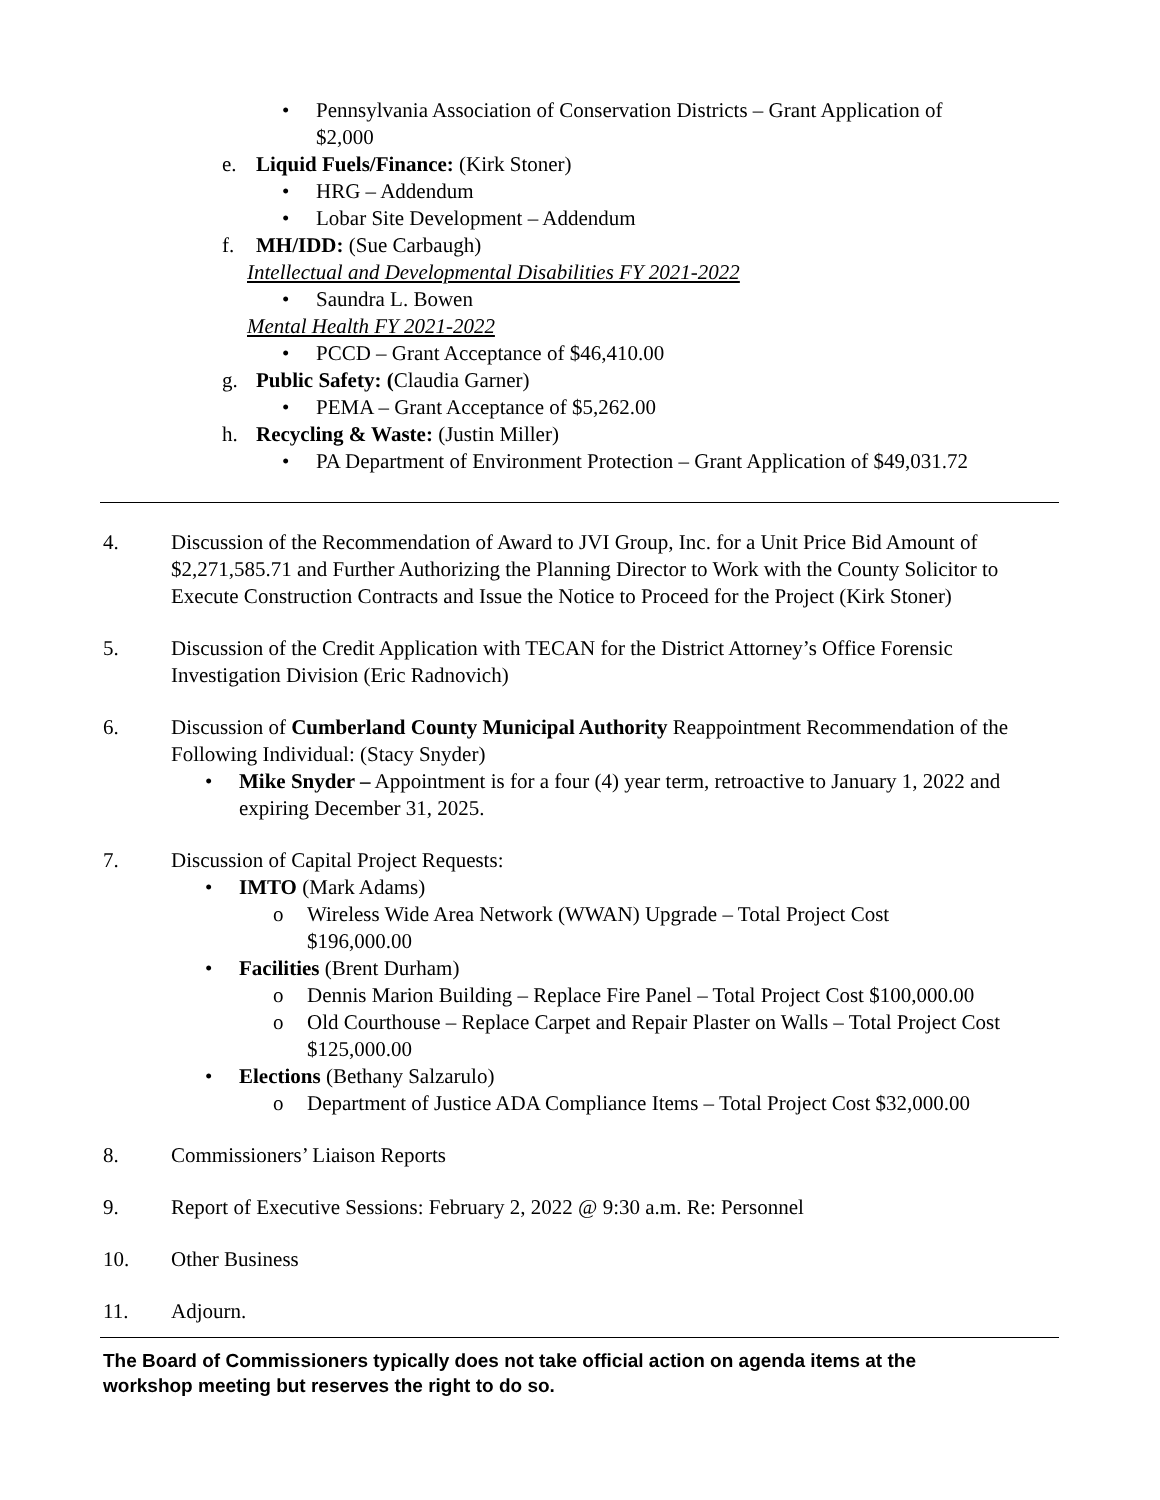• Pennsylvania Association of Conservation Districts – Grant Application of
$2,000
e. Liquid Fuels/Finance: (Kirk Stoner)
• HRG – Addendum
• Lobar Site Development – Addendum
f. MH/IDD: (Sue Carbaugh)
Intellectual and Developmental Disabilities FY 2021-2022
• Saundra L. Bowen
Mental Health FY 2021-2022
• PCCD – Grant Acceptance of $46,410.00
g. Public Safety: (Claudia Garner)
• PEMA – Grant Acceptance of $5,262.00
h. Recycling & Waste: (Justin Miller)
• PA Department of Environment Protection – Grant Application of $49,031.72
4. Discussion of the Recommendation of Award to JVI Group, Inc. for a Unit Price Bid Amount of $2,271,585.71 and Further Authorizing the Planning Director to Work with the County Solicitor to Execute Construction Contracts and Issue the Notice to Proceed for the Project (Kirk Stoner)
5. Discussion of the Credit Application with TECAN for the District Attorney’s Office Forensic Investigation Division (Eric Radnovich)
6. Discussion of Cumberland County Municipal Authority Reappointment Recommendation of the Following Individual: (Stacy Snyder)
• Mike Snyder – Appointment is for a four (4) year term, retroactive to January 1, 2022 and expiring December 31, 2025.
7. Discussion of Capital Project Requests:
• IMTO (Mark Adams)
o Wireless Wide Area Network (WWAN) Upgrade – Total Project Cost
$196,000.00
• Facilities (Brent Durham)
o Dennis Marion Building – Replace Fire Panel – Total Project Cost $100,000.00
o Old Courthouse – Replace Carpet and Repair Plaster on Walls – Total Project Cost $125,000.00
• Elections (Bethany Salzarulo)
o Department of Justice ADA Compliance Items – Total Project Cost $32,000.00
8. Commissioners’ Liaison Reports
9. Report of Executive Sessions: February 2, 2022 @ 9:30 a.m. Re: Personnel
10. Other Business
11. Adjourn.
The Board of Commissioners typically does not take official action on agenda items at the
workshop meeting but reserves the right to do so.